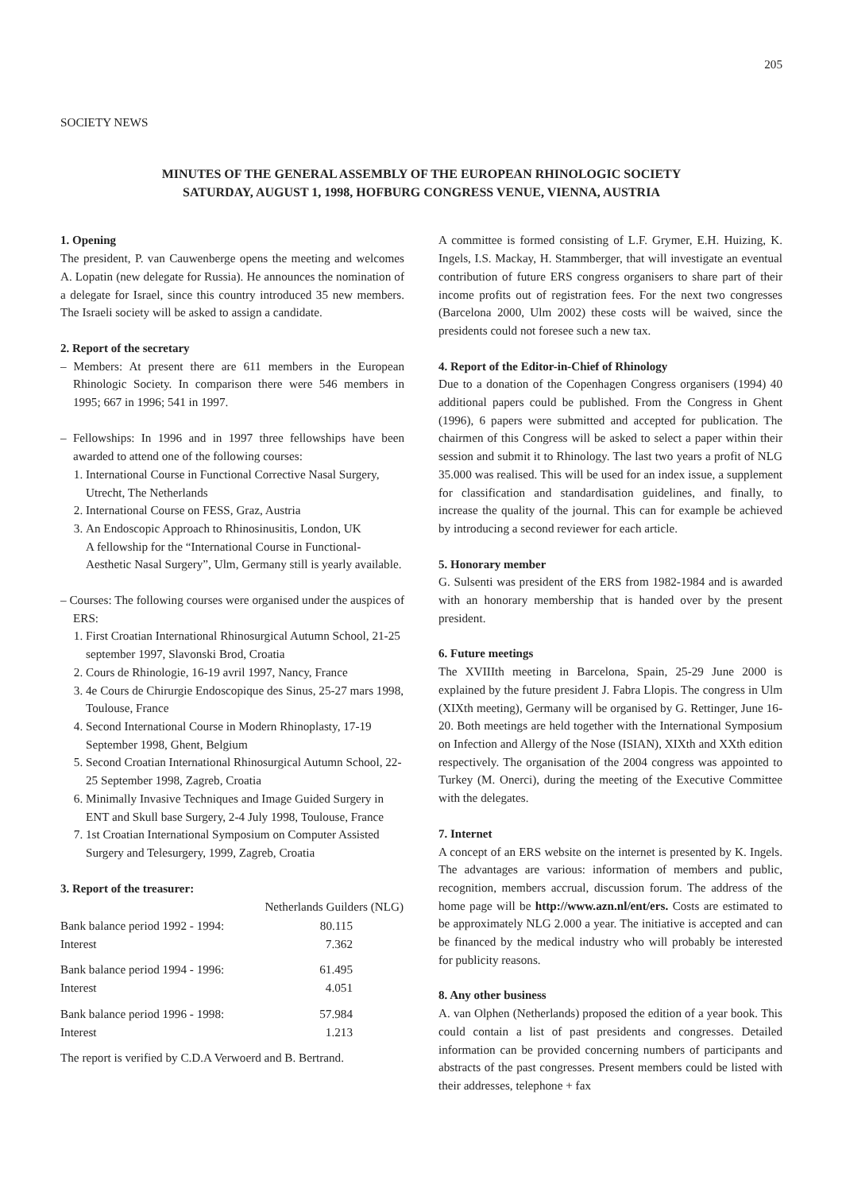205
SOCIETY NEWS
MINUTES OF THE GENERAL ASSEMBLY OF THE EUROPEAN RHINOLOGIC SOCIETY
SATURDAY, AUGUST 1, 1998, HOFBURG CONGRESS VENUE, VIENNA, AUSTRIA
1. Opening
The president, P. van Cauwenberge opens the meeting and welcomes A. Lopatin (new delegate for Russia). He announces the nomination of a delegate for Israel, since this country introduced 35 new members. The Israeli society will be asked to assign a candidate.
2. Report of the secretary
– Members: At present there are 611 members in the European Rhinologic Society. In comparison there were 546 members in 1995; 667 in 1996; 541 in 1997.
– Fellowships: In 1996 and in 1997 three fellowships have been awarded to attend one of the following courses:
1. International Course in Functional Corrective Nasal Surgery, Utrecht, The Netherlands
2. International Course on FESS, Graz, Austria
3. An Endoscopic Approach to Rhinosinusitis, London, UK
A fellowship for the “International Course in Functional-Aesthetic Nasal Surgery”, Ulm, Germany still is yearly available.
– Courses: The following courses were organised under the auspices of ERS:
1. First Croatian International Rhinosurgical Autumn School, 21-25 september 1997, Slavonski Brod, Croatia
2. Cours de Rhinologie, 16-19 avril 1997, Nancy, France
3. 4e Cours de Chirurgie Endoscopique des Sinus, 25-27 mars 1998, Toulouse, France
4. Second International Course in Modern Rhinoplasty, 17-19 September 1998, Ghent, Belgium
5. Second Croatian International Rhinosurgical Autumn School, 22-25 September 1998, Zagreb, Croatia
6. Minimally Invasive Techniques and Image Guided Surgery in ENT and Skull base Surgery, 2-4 July 1998, Toulouse, France
7. 1st Croatian International Symposium on Computer Assisted Surgery and Telesurgery, 1999, Zagreb, Croatia
3. Report of the treasurer:
| | Netherlands Guilders (NLG) |
| --- | --- |
| Bank balance period 1992 - 1994: | 80.115 |
| Interest | 7.362 |
| Bank balance period 1994 - 1996: | 61.495 |
| Interest | 4.051 |
| Bank balance period 1996 - 1998: | 57.984 |
| Interest | 1.213 |
The report is verified by C.D.A Verwoerd and B. Bertrand.
A committee is formed consisting of L.F. Grymer, E.H. Huizing, K. Ingels, I.S. Mackay, H. Stammberger, that will investigate an eventual contribution of future ERS congress organisers to share part of their income profits out of registration fees. For the next two congresses (Barcelona 2000, Ulm 2002) these costs will be waived, since the presidents could not foresee such a new tax.
4. Report of the Editor-in-Chief of Rhinology
Due to a donation of the Copenhagen Congress organisers (1994) 40 additional papers could be published. From the Congress in Ghent (1996), 6 papers were submitted and accepted for publication. The chairmen of this Congress will be asked to select a paper within their session and submit it to Rhinology. The last two years a profit of NLG 35.000 was realised. This will be used for an index issue, a supplement for classification and standardisation guidelines, and finally, to increase the quality of the journal. This can for example be achieved by introducing a second reviewer for each article.
5. Honorary member
G. Sulsenti was president of the ERS from 1982-1984 and is awarded with an honorary membership that is handed over by the present president.
6. Future meetings
The XVIIIth meeting in Barcelona, Spain, 25-29 June 2000 is explained by the future president J. Fabra Llopis. The congress in Ulm (XIXth meeting), Germany will be organised by G. Rettinger, June 16-20. Both meetings are held together with the International Symposium on Infection and Allergy of the Nose (ISIAN), XIXth and XXth edition respectively. The organisation of the 2004 congress was appointed to Turkey (M. Onerci), during the meeting of the Executive Committee with the delegates.
7. Internet
A concept of an ERS website on the internet is presented by K. Ingels. The advantages are various: information of members and public, recognition, members accrual, discussion forum. The address of the home page will be http://www.azn.nl/ent/ers. Costs are estimated to be approximately NLG 2.000 a year. The initiative is accepted and can be financed by the medical industry who will probably be interested for publicity reasons.
8. Any other business
A. van Olphen (Netherlands) proposed the edition of a year book. This could contain a list of past presidents and congresses. Detailed information can be provided concerning numbers of participants and abstracts of the past congresses. Present members could be listed with their addresses, telephone + fax